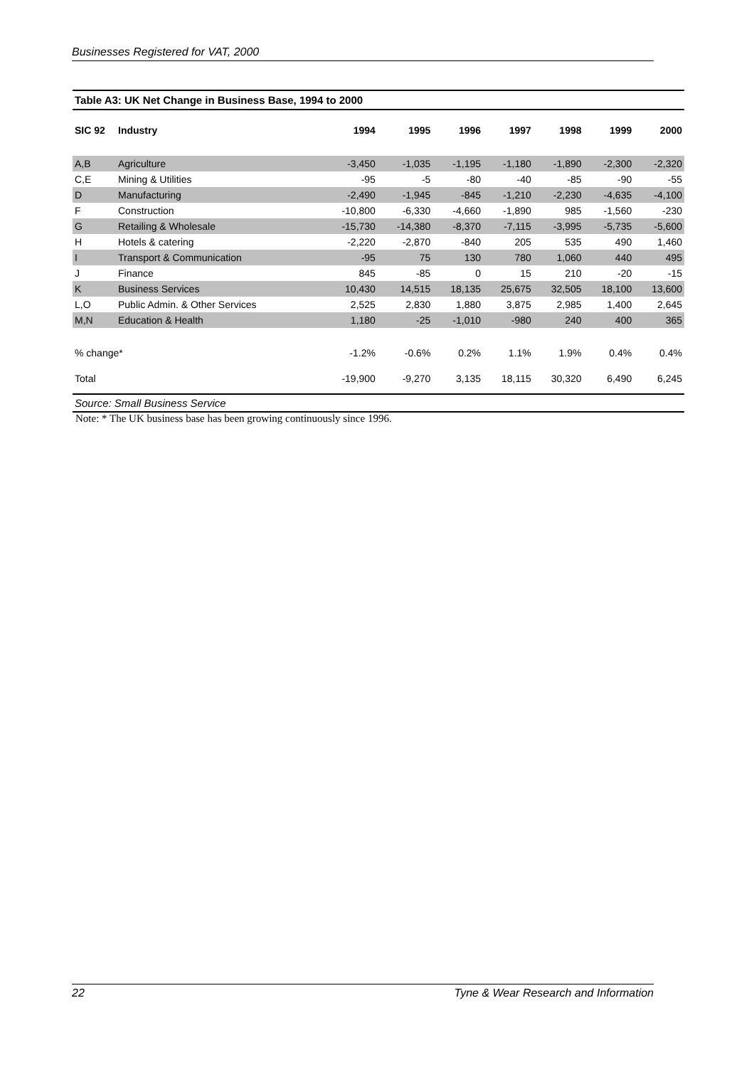Businesses Registered for VAT, 2000
Table A3: UK Net Change in Business Base, 1994 to 2000
| SIC 92 | Industry | 1994 | 1995 | 1996 | 1997 | 1998 | 1999 | 2000 |
| --- | --- | --- | --- | --- | --- | --- | --- | --- |
| A,B | Agriculture | -3,450 | -1,035 | -1,195 | -1,180 | -1,890 | -2,300 | -2,320 |
| C,E | Mining & Utilities | -95 | -5 | -80 | -40 | -85 | -90 | -55 |
| D | Manufacturing | -2,490 | -1,945 | -845 | -1,210 | -2,230 | -4,635 | -4,100 |
| F | Construction | -10,800 | -6,330 | -4,660 | -1,890 | 985 | -1,560 | -230 |
| G | Retailing & Wholesale | -15,730 | -14,380 | -8,370 | -7,115 | -3,995 | -5,735 | -5,600 |
| H | Hotels & catering | -2,220 | -2,870 | -840 | 205 | 535 | 490 | 1,460 |
| I | Transport & Communication | -95 | 75 | 130 | 780 | 1,060 | 440 | 495 |
| J | Finance | 845 | -85 | 0 | 15 | 210 | -20 | -15 |
| K | Business Services | 10,430 | 14,515 | 18,135 | 25,675 | 32,505 | 18,100 | 13,600 |
| L,O | Public Admin. & Other Services | 2,525 | 2,830 | 1,880 | 3,875 | 2,985 | 1,400 | 2,645 |
| M,N | Education & Health | 1,180 | -25 | -1,010 | -980 | 240 | 400 | 365 |
| % change* | | -1.2% | -0.6% | 0.2% | 1.1% | 1.9% | 0.4% | 0.4% |
| Total | | -19,900 | -9,270 | 3,135 | 18,115 | 30,320 | 6,490 | 6,245 |
Source: Small Business Service
Note: * The UK business base has been growing continuously since 1996.
22 Tyne & Wear Research and Information